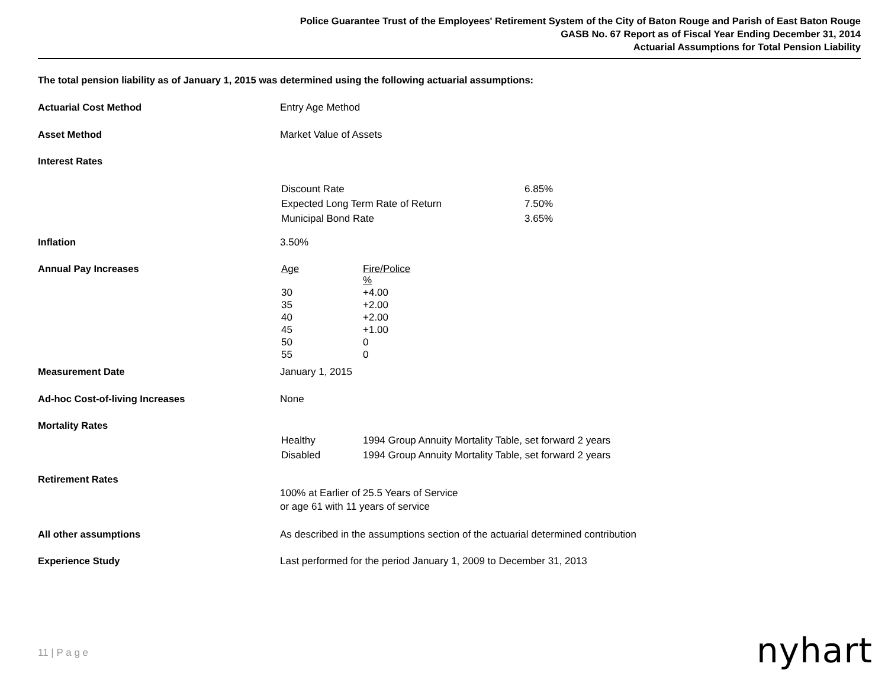Police Guarantee Trust of the Employees' Retirement System of the City of Baton Rouge and Parish of East Baton Rouge
GASB No. 67 Report as of Fiscal Year Ending December 31, 2014
Actuarial Assumptions for Total Pension Liability
The total pension liability as of January 1, 2015 was determined using the following actuarial assumptions:
| Actuarial Cost Method | Entry Age Method |
| Asset Method | Market Value of Assets |
| Interest Rates | |
| | / Discount Rate / 6.85% / / Expected Long Term Rate of Return / 7.50% / / Municipal Bond Rate / 3.65% / |
| Inflation | 3.50% |
| Annual Pay Increases | / Age / Fire/Police % / / 30 / +4.00 / / 35 / +2.00 / / 40 / +2.00 / / 45 / +1.00 / / 50 / 0 / / 55 / 0 / |
| Measurement Date | January 1, 2015 |
| Ad-hoc Cost-of-living Increases | None |
| Mortality Rates | |
| | / Healthy / 1994 Group Annuity Mortality Table, set forward 2 years / / Disabled / 1994 Group Annuity Mortality Table, set forward 2 years / |
| Retirement Rates | |
| | 100% at Earlier of 25.5 Years of Service or age 61 with 11 years of service |
| All other assumptions | As described in the assumptions section of the actuarial determined contribution |
| Experience Study | Last performed for the period January 1, 2009 to December 31, 2013 |
11 | P a g e nyhart